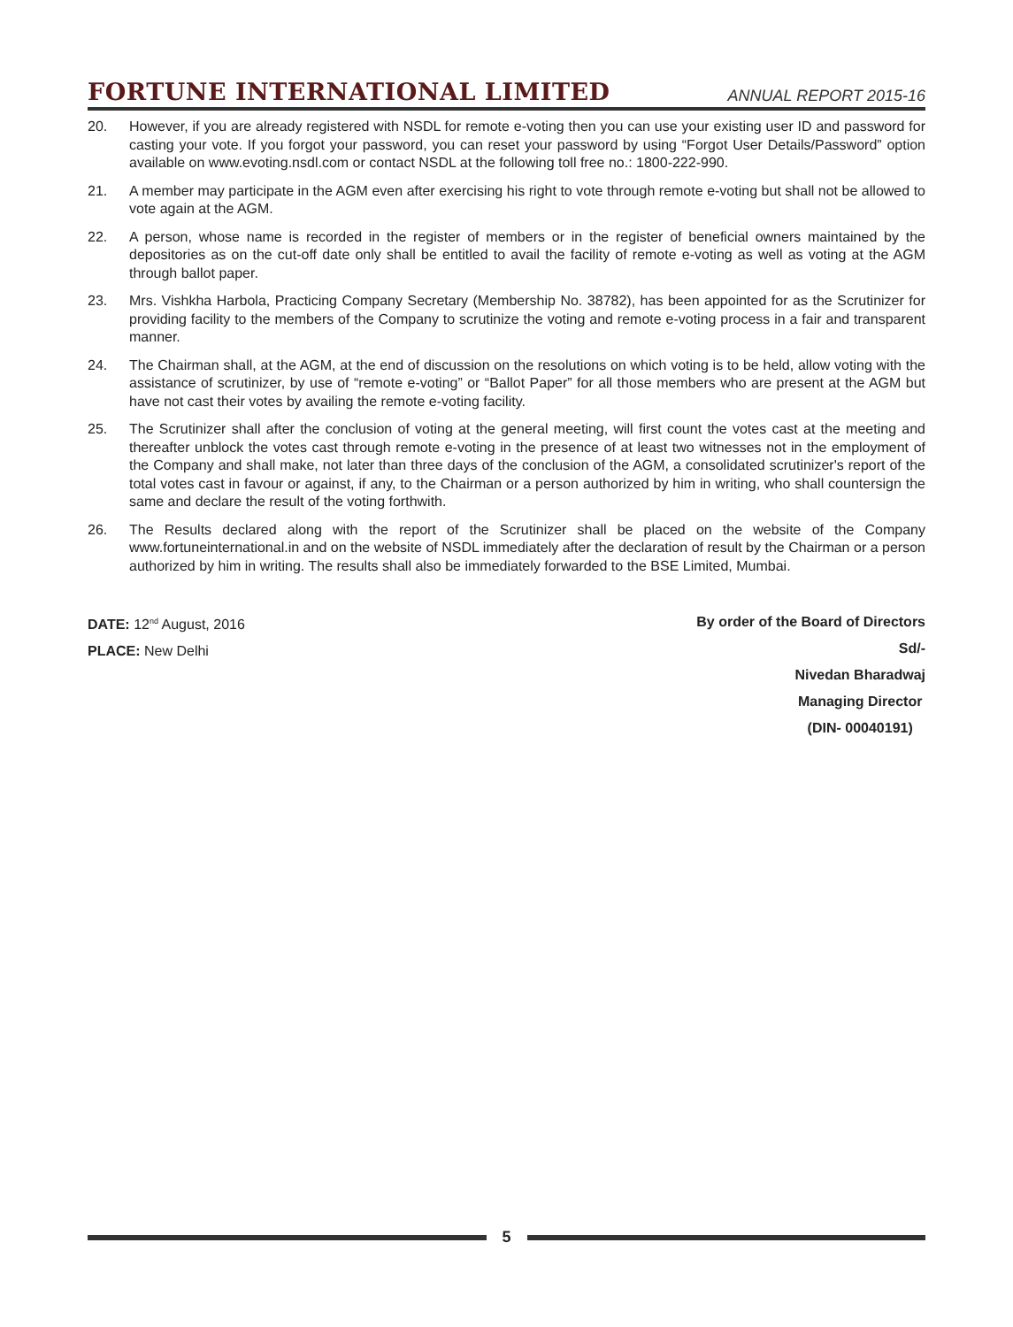FORTUNE INTERNATIONAL LIMITED ANNUAL REPORT 2015-16
20. However, if you are already registered with NSDL for remote e-voting then you can use your existing user ID and password for casting your vote. If you forgot your password, you can reset your password by using “Forgot User Details/Password” option available on www.evoting.nsdl.com or contact NSDL at the following toll free no.: 1800-222-990.
21. A member may participate in the AGM even after exercising his right to vote through remote e-voting but shall not be allowed to vote again at the AGM.
22. A person, whose name is recorded in the register of members or in the register of beneficial owners maintained by the depositories as on the cut-off date only shall be entitled to avail the facility of remote e-voting as well as voting at the AGM through ballot paper.
23. Mrs. Vishkha Harbola, Practicing Company Secretary (Membership No. 38782), has been appointed for as the Scrutinizer for providing facility to the members of the Company to scrutinize the voting and remote e-voting process in a fair and transparent manner.
24. The Chairman shall, at the AGM, at the end of discussion on the resolutions on which voting is to be held, allow voting with the assistance of scrutinizer, by use of “remote e-voting” or “Ballot Paper” for all those members who are present at the AGM but have not cast their votes by availing the remote e-voting facility.
25. The Scrutinizer shall after the conclusion of voting at the general meeting, will first count the votes cast at the meeting and thereafter unblock the votes cast through remote e-voting in the presence of at least two witnesses not in the employment of the Company and shall make, not later than three days of the conclusion of the AGM, a consolidated scrutinizer's report of the total votes cast in favour or against, if any, to the Chairman or a person authorized by him in writing, who shall countersign the same and declare the result of the voting forthwith.
26. The Results declared along with the report of the Scrutinizer shall be placed on the website of the Company www.fortuneinternational.in and on the website of NSDL immediately after the declaration of result by the Chairman or a person authorized by him in writing. The results shall also be immediately forwarded to the BSE Limited, Mumbai.
DATE: 12<sup>nd</sup> August, 2016
PLACE: New Delhi
By order of the Board of Directors
Sd/-
Nivedan Bharadwaj
Managing Director
(DIN- 00040191)
5